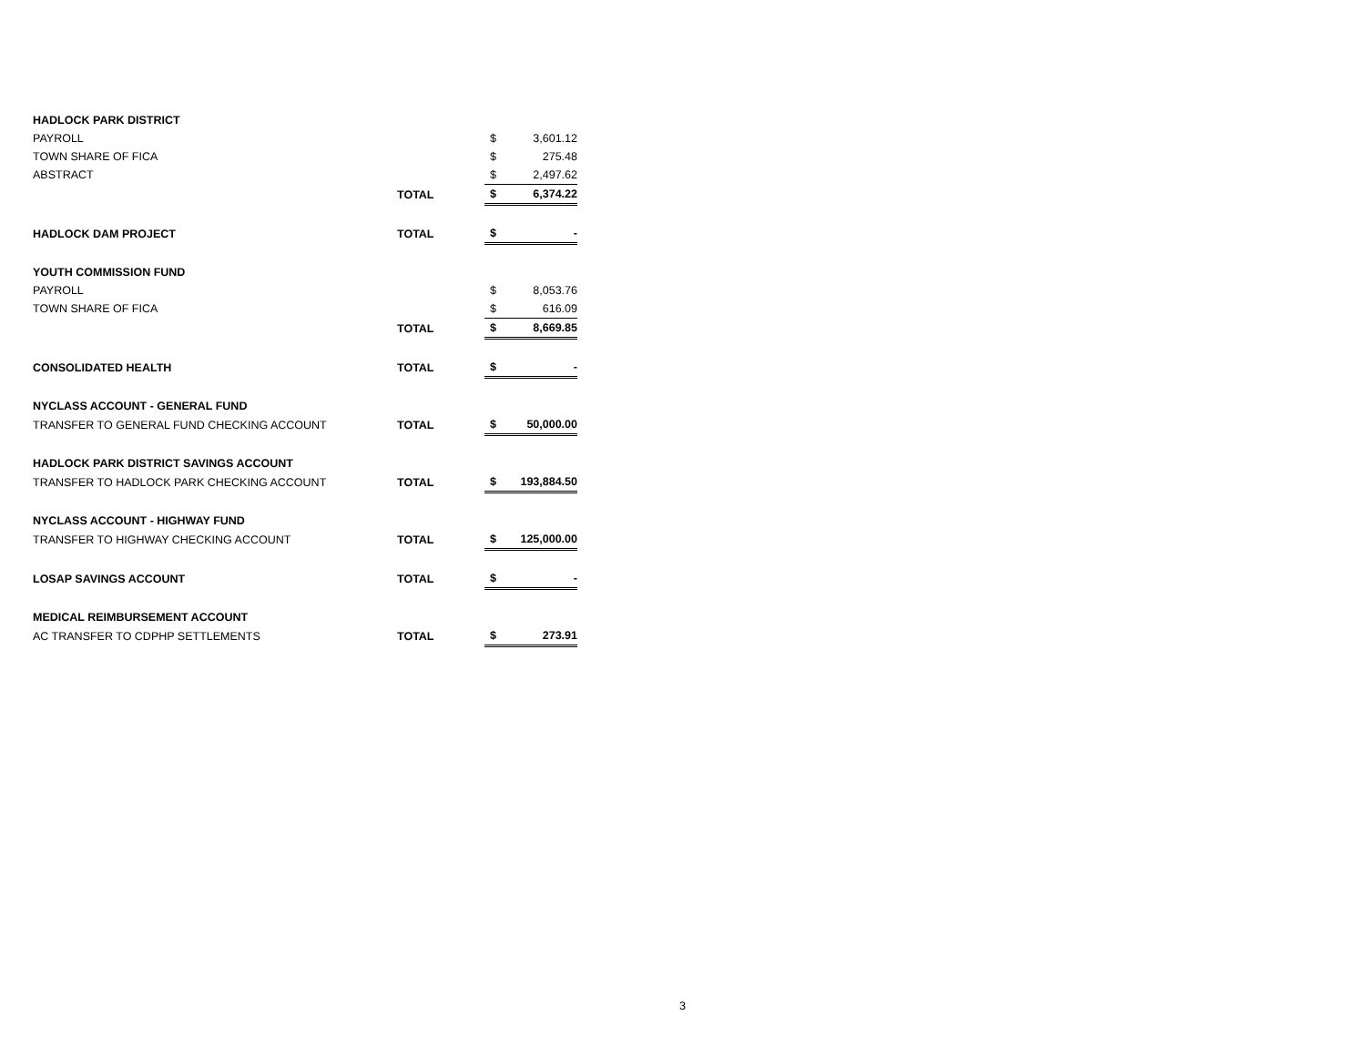| HADLOCK PARK DISTRICT | | | |
| PAYROLL | | $ | 3,601.12 |
| TOWN SHARE OF FICA | | $ | 275.48 |
| ABSTRACT | | $ | 2,497.62 |
| | TOTAL | $ | 6,374.22 |
| HADLOCK DAM PROJECT | TOTAL | $ | - |
| YOUTH COMMISSION FUND | | | |
| PAYROLL | | $ | 8,053.76 |
| TOWN SHARE OF FICA | | $ | 616.09 |
| | TOTAL | $ | 8,669.85 |
| CONSOLIDATED HEALTH | TOTAL | $ | - |
| NYCLASS ACCOUNT - GENERAL FUND | | | |
| TRANSFER TO GENERAL FUND CHECKING ACCOUNT | TOTAL | $ | 50,000.00 |
| HADLOCK PARK DISTRICT SAVINGS ACCOUNT | | | |
| TRANSFER TO HADLOCK PARK CHECKING ACCOUNT | TOTAL | $ | 193,884.50 |
| NYCLASS ACCOUNT - HIGHWAY FUND | | | |
| TRANSFER TO HIGHWAY CHECKING ACCOUNT | TOTAL | $ | 125,000.00 |
| LOSAP SAVINGS ACCOUNT | TOTAL | $ | - |
| MEDICAL REIMBURSEMENT ACCOUNT | | | |
| AC TRANSFER TO CDPHP SETTLEMENTS | TOTAL | $ | 273.91 |
3